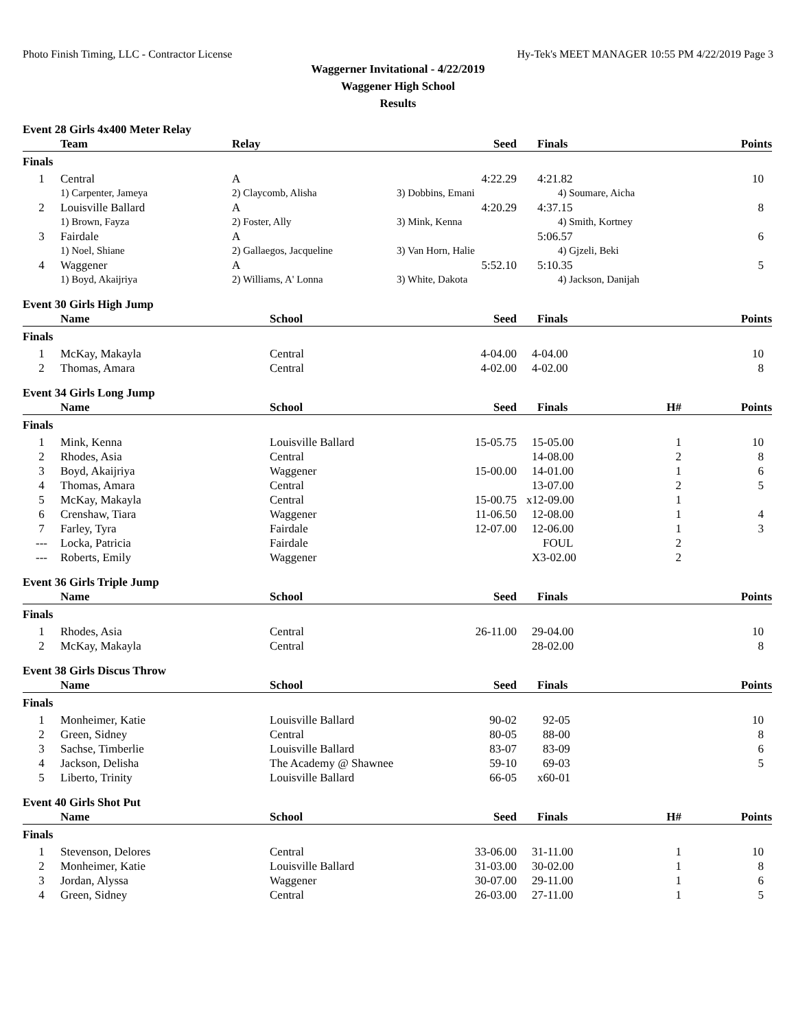Photo Finish Timing, LLC - Contractor License Hy-Tek's MEET MANAGER 10:55 PM 4/22/2019 Page 3
Waggerner Invitational - 4/22/2019
Waggener High School
Results
Event 28 Girls 4x400 Meter Relay
| | Team | Relay | Seed | Finals | | Points |
| --- | --- | --- | --- | --- | --- | --- |
| Finals | | | | | | |
| 1 | Central | A | 4:22.29 | 4:21.82 | | 10 |
| | 1) Carpenter, Jameya | 2) Claycomb, Alisha | 3) Dobbins, Emani | 4) Soumare, Aicha | | |
| 2 | Louisville Ballard | A | 4:20.29 | 4:37.15 | | 8 |
| | 1) Brown, Fayza | 2) Foster, Ally | 3) Mink, Kenna | 4) Smith, Kortney | | |
| 3 | Fairdale | A | | 5:06.57 | | 6 |
| | 1) Noel, Shiane | 2) Gallaegos, Jacqueline | 3) Van Horn, Halie | 4) Gjzeli, Beki | | |
| 4 | Waggener | A | 5:52.10 | 5:10.35 | | 5 |
| | 1) Boyd, Akaijriya | 2) Williams, A' Lonna | 3) White, Dakota | 4) Jackson, Danijah | | |
Event 30 Girls High Jump
| | Name | School | Seed | Finals | | Points |
| --- | --- | --- | --- | --- | --- | --- |
| Finals | | | | | | |
| 1 | McKay, Makayla | Central | 4-04.00 | 4-04.00 | | 10 |
| 2 | Thomas, Amara | Central | 4-02.00 | 4-02.00 | | 8 |
Event 34 Girls Long Jump
| | Name | School | Seed | Finals | H# | Points |
| --- | --- | --- | --- | --- | --- | --- |
| Finals | | | | | | |
| 1 | Mink, Kenna | Louisville Ballard | 15-05.75 | 15-05.00 | 1 | 10 |
| 2 | Rhodes, Asia | Central | | 14-08.00 | 2 | 8 |
| 3 | Boyd, Akaijriya | Waggener | 15-00.00 | 14-01.00 | 1 | 6 |
| 4 | Thomas, Amara | Central | | 13-07.00 | 2 | 5 |
| 5 | McKay, Makayla | Central | 15-00.75 | x12-09.00 | 1 | |
| 6 | Crenshaw, Tiara | Waggener | 11-06.50 | 12-08.00 | 1 | 4 |
| 7 | Farley, Tyra | Fairdale | 12-07.00 | 12-06.00 | 1 | 3 |
| --- | Locka, Patricia | Fairdale | | FOUL | 2 | |
| --- | Roberts, Emily | Waggener | | X3-02.00 | 2 | |
Event 36 Girls Triple Jump
| | Name | School | Seed | Finals | | Points |
| --- | --- | --- | --- | --- | --- | --- |
| Finals | | | | | | |
| 1 | Rhodes, Asia | Central | 26-11.00 | 29-04.00 | | 10 |
| 2 | McKay, Makayla | Central | | 28-02.00 | | 8 |
Event 38 Girls Discus Throw
| | Name | School | Seed | Finals | | Points |
| --- | --- | --- | --- | --- | --- | --- |
| Finals | | | | | | |
| 1 | Monheimer, Katie | Louisville Ballard | 90-02 | 92-05 | | 10 |
| 2 | Green, Sidney | Central | 80-05 | 88-00 | | 8 |
| 3 | Sachse, Timberlie | Louisville Ballard | 83-07 | 83-09 | | 6 |
| 4 | Jackson, Delisha | The Academy @ Shawnee | 59-10 | 69-03 | | 5 |
| 5 | Liberto, Trinity | Louisville Ballard | 66-05 | x60-01 | | |
Event 40 Girls Shot Put
| | Name | School | Seed | Finals | H# | Points |
| --- | --- | --- | --- | --- | --- | --- |
| Finals | | | | | | |
| 1 | Stevenson, Delores | Central | 33-06.00 | 31-11.00 | 1 | 10 |
| 2 | Monheimer, Katie | Louisville Ballard | 31-03.00 | 30-02.00 | 1 | 8 |
| 3 | Jordan, Alyssa | Waggener | 30-07.00 | 29-11.00 | 1 | 6 |
| 4 | Green, Sidney | Central | 26-03.00 | 27-11.00 | 1 | 5 |